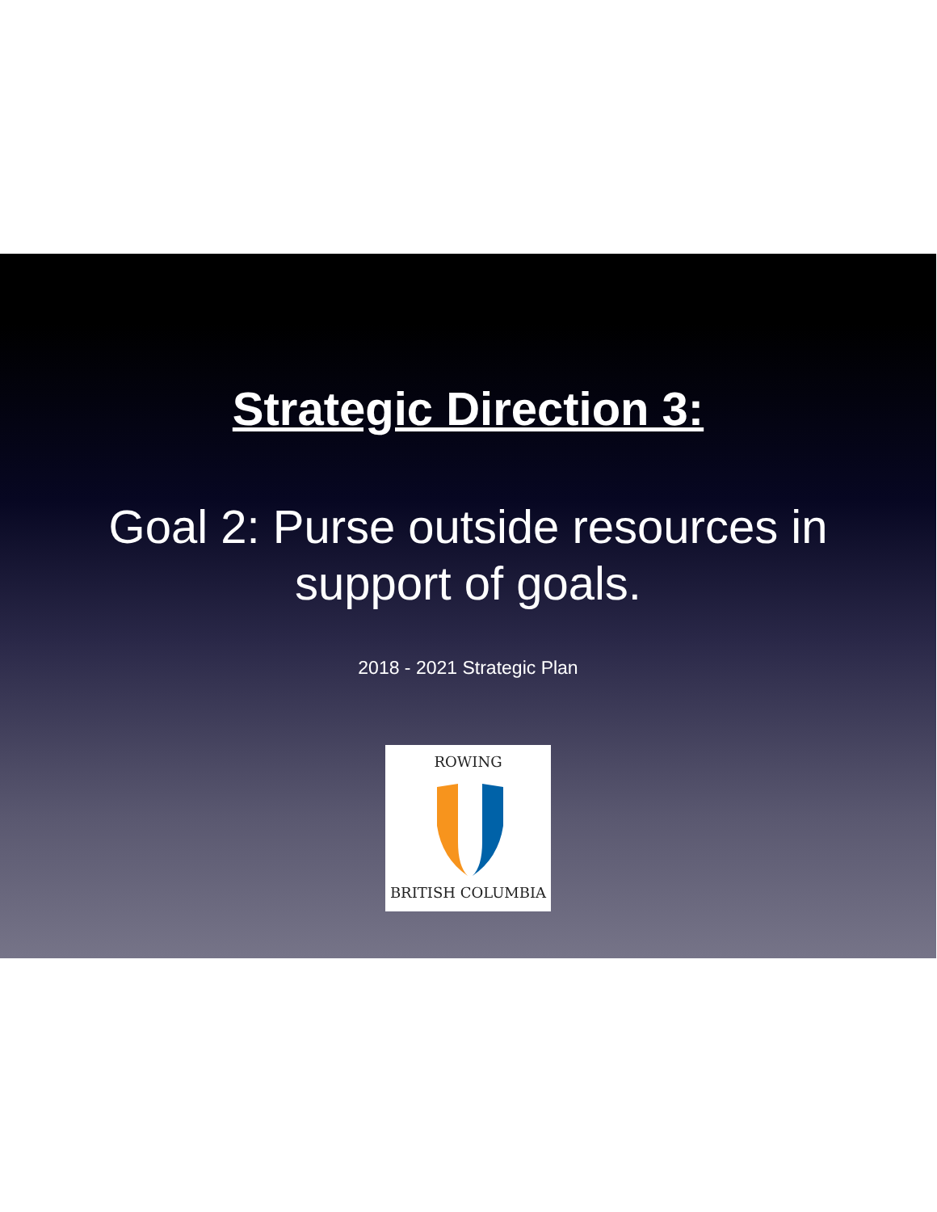Strategic Direction 3:
Goal 2: Purse outside resources in
support of goals.
2018 - 2021 Strategic Plan
ROWING
BRITISH COLUMBIA